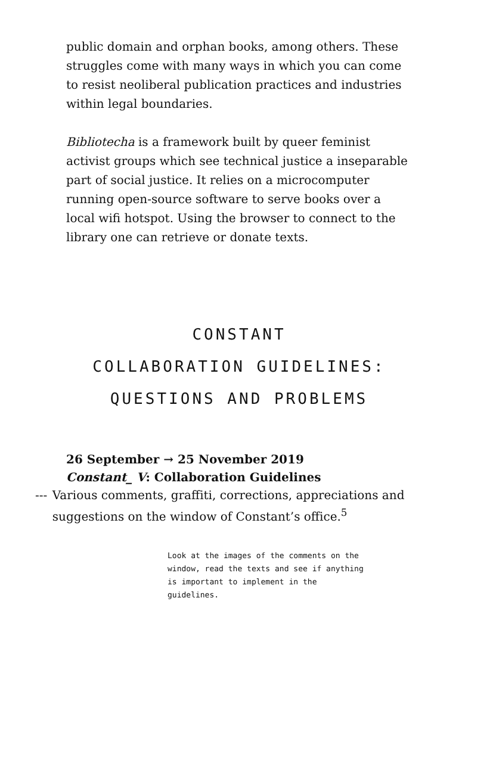public domain and orphan books, among others. These struggles come with many ways in which you can come to resist neoliberal publication practices and industries within legal boundaries.
Bibliotecha is a framework built by queer feminist activist groups which see technical justice a inseparable part of social justice. It relies on a microcomputer running open-source software to serve books over a local wifi hotspot. Using the browser to connect to the library one can retrieve or donate texts.
CONSTANT
COLLABORATION GUIDELINES:
QUESTIONS AND PROBLEMS
26 September → 25 November 2019
Constant_ V: Collaboration Guidelines
--- Various comments, graffiti, corrections, appreciations and suggestions on the window of Constant’s office.<sup>5</sup>
Look at the images of the comments on the window, read the texts and see if anything is important to implement in the guidelines.